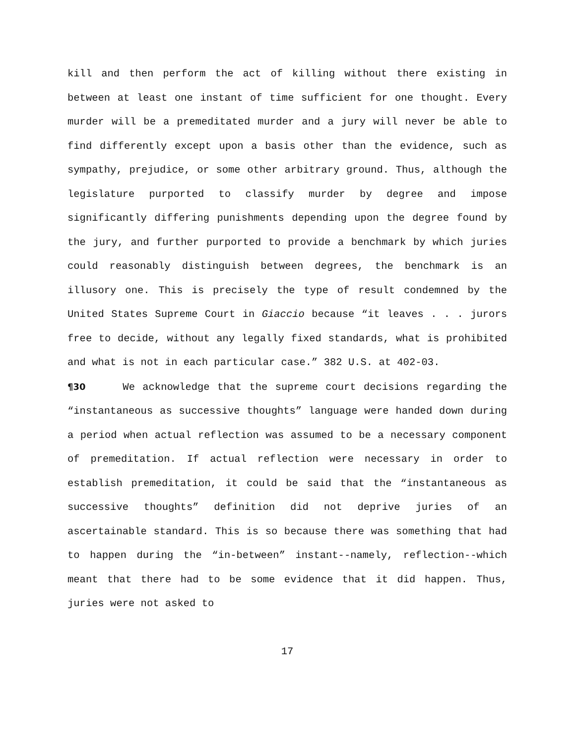kill and then perform the act of killing without there existing in between at least one instant of time sufficient for one thought. Every murder will be a premeditated murder and a jury will never be able to find differently except upon a basis other than the evidence, such as sympathy, prejudice, or some other arbitrary ground. Thus, although the legislature purported to classify murder by degree and impose significantly differing punishments depending upon the degree found by the jury, and further purported to provide a benchmark by which juries could reasonably distinguish between degrees, the benchmark is an illusory one. This is precisely the type of result condemned by the United States Supreme Court in Giaccio because “it leaves . . . jurors free to decide, without any legally fixed standards, what is prohibited and what is not in each particular case.” 382 U.S. at 402-03.
¶30 We acknowledge that the supreme court decisions regarding the “instantaneous as successive thoughts” language were handed down during a period when actual reflection was assumed to be a necessary component of premeditation. If actual reflection were necessary in order to establish premeditation, it could be said that the “instantaneous as successive thoughts” definition did not deprive juries of an ascertainable standard. This is so because there was something that had to happen during the “in-between” instant--namely, reflection--which meant that there had to be some evidence that it did happen. Thus, juries were not asked to
17